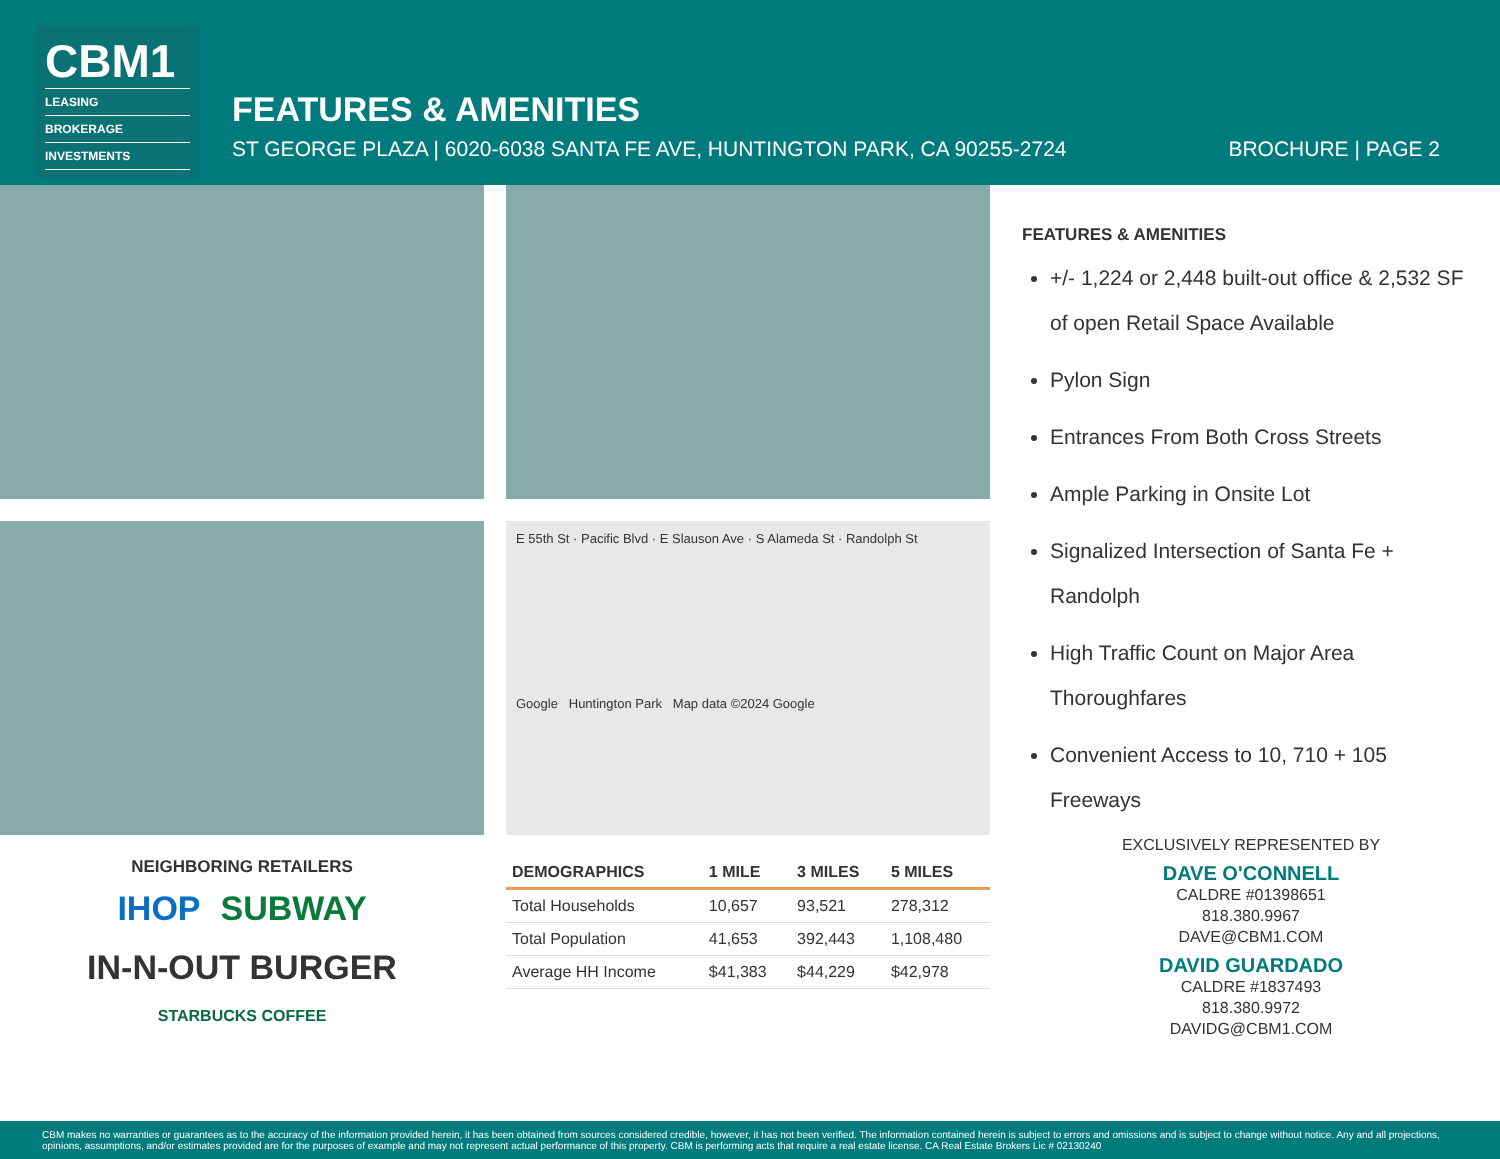CBM1
LEASING
BROKERAGE
INVESTMENTS
FEATURES & AMENITIES
ST GEORGE PLAZA | 6020-6038 SANTA FE AVE, HUNTINGTON PARK, CA 90255-2724 BROCHURE | PAGE 2
NEIGHBORING RETAILERS
IHOP SUBWAY IN-N-OUT BURGER STARBUCKS COFFEE
E 55th St · Pacific Blvd · E Slauson Ave · S Alameda St · Randolph St
Google Huntington Park Map data ©2024 Google
| DEMOGRAPHICS | 1 MILE | 3 MILES | 5 MILES |
| --- | --- | --- | --- |
| Total Households | 10,657 | 93,521 | 278,312 |
| Total Population | 41,653 | 392,443 | 1,108,480 |
| Average HH Income | $41,383 | $44,229 | $42,978 |
FEATURES & AMENITIES
+/- 1,224 or 2,448 built-out office & 2,532 SF of open Retail Space Available
Pylon Sign
Entrances From Both Cross Streets
Ample Parking in Onsite Lot
Signalized Intersection of Santa Fe + Randolph
High Traffic Count on Major Area Thoroughfares
Convenient Access to 10, 710 + 105 Freeways
EXCLUSIVELY REPRESENTED BY
DAVE O'CONNELL
CALDRE #01398651
818.380.9967
DAVE@CBM1.COM
DAVID GUARDADO
CALDRE #1837493
818.380.9972
DAVIDG@CBM1.COM
CBM makes no warranties or guarantees as to the accuracy of the information provided herein, it has been obtained from sources considered credible, however, it has not been verified. The information contained herein is subject to errors and omissions and is subject to change without notice. Any and all projections, opinions, assumptions, and/or estimates provided are for the purposes of example and may not represent actual performance of this property. CBM is performing acts that require a real estate license. CA Real Estate Brokers Lic # 02130240